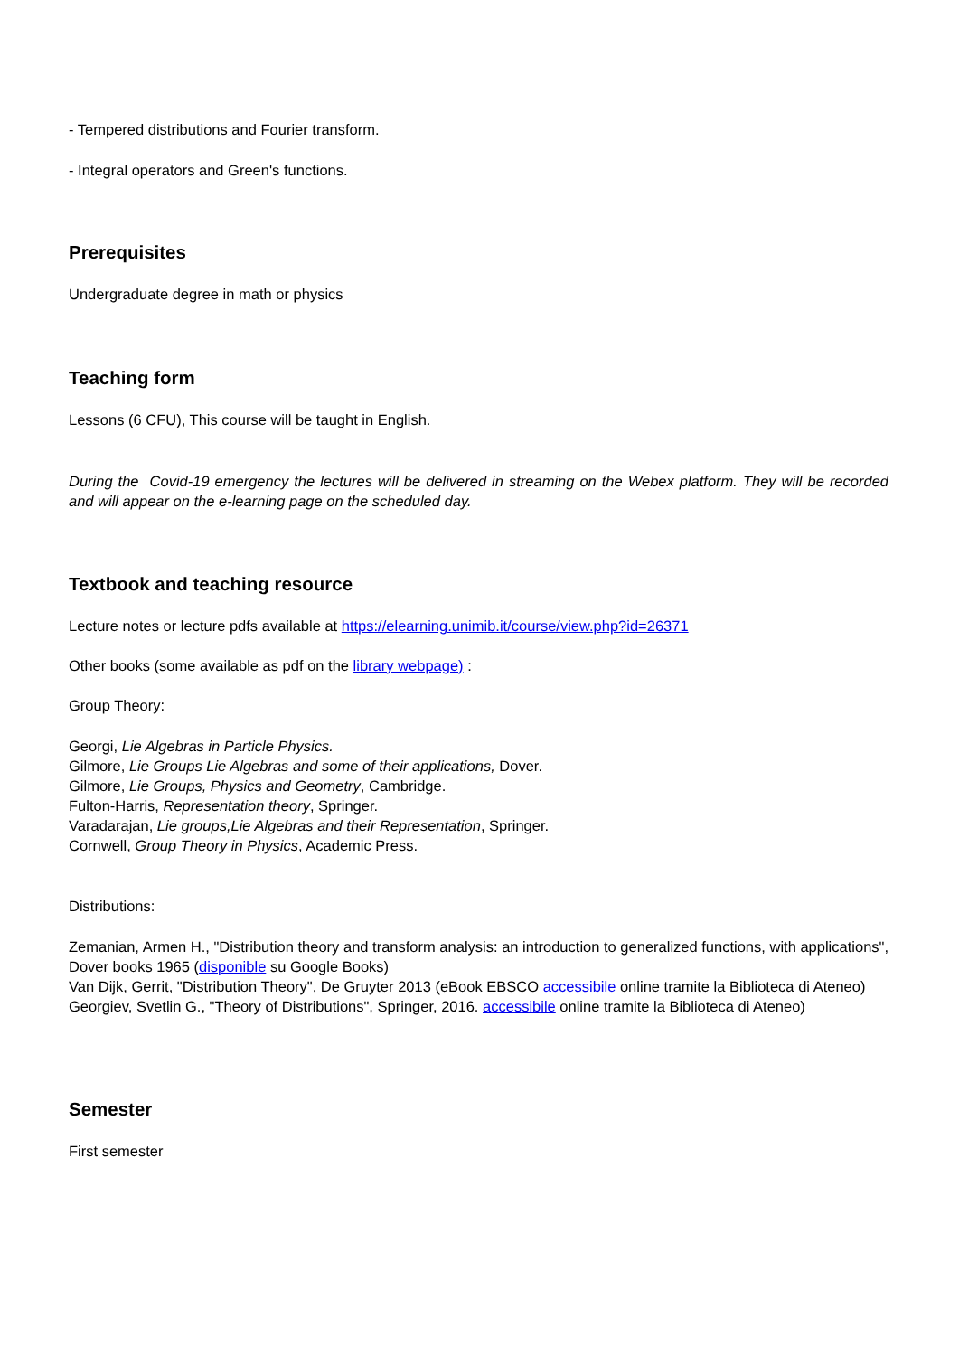- Tempered distributions and Fourier transform.
- Integral operators and Green's functions.
Prerequisites
Undergraduate degree in math or physics
Teaching form
Lessons (6 CFU), This course will be taught in English.
During the Covid-19 emergency the lectures will be delivered in streaming on the Webex platform. They will be recorded and will appear on the e-learning page on the scheduled day.
Textbook and teaching resource
Lecture notes or lecture pdfs available at https://elearning.unimib.it/course/view.php?id=26371
Other books (some available as pdf on the library webpage) :
Group Theory:
Georgi, Lie Algebras in Particle Physics.
Gilmore, Lie Groups Lie Algebras and some of their applications, Dover.
Gilmore, Lie Groups, Physics and Geometry, Cambridge.
Fulton-Harris, Representation theory, Springer.
Varadarajan, Lie groups,Lie Algebras and their Representation, Springer.
Cornwell, Group Theory in Physics, Academic Press.
Distributions:
Zemanian, Armen H., "Distribution theory and transform analysis: an introduction to generalized functions, with applications", Dover books 1965 (disponible su Google Books)
Van Dijk, Gerrit, "Distribution Theory", De Gruyter 2013 (eBook EBSCO accessibile online tramite la Biblioteca di Ateneo)
Georgiev, Svetlin G., "Theory of Distributions", Springer, 2016. accessibile online tramite la Biblioteca di Ateneo)
Semester
First semester